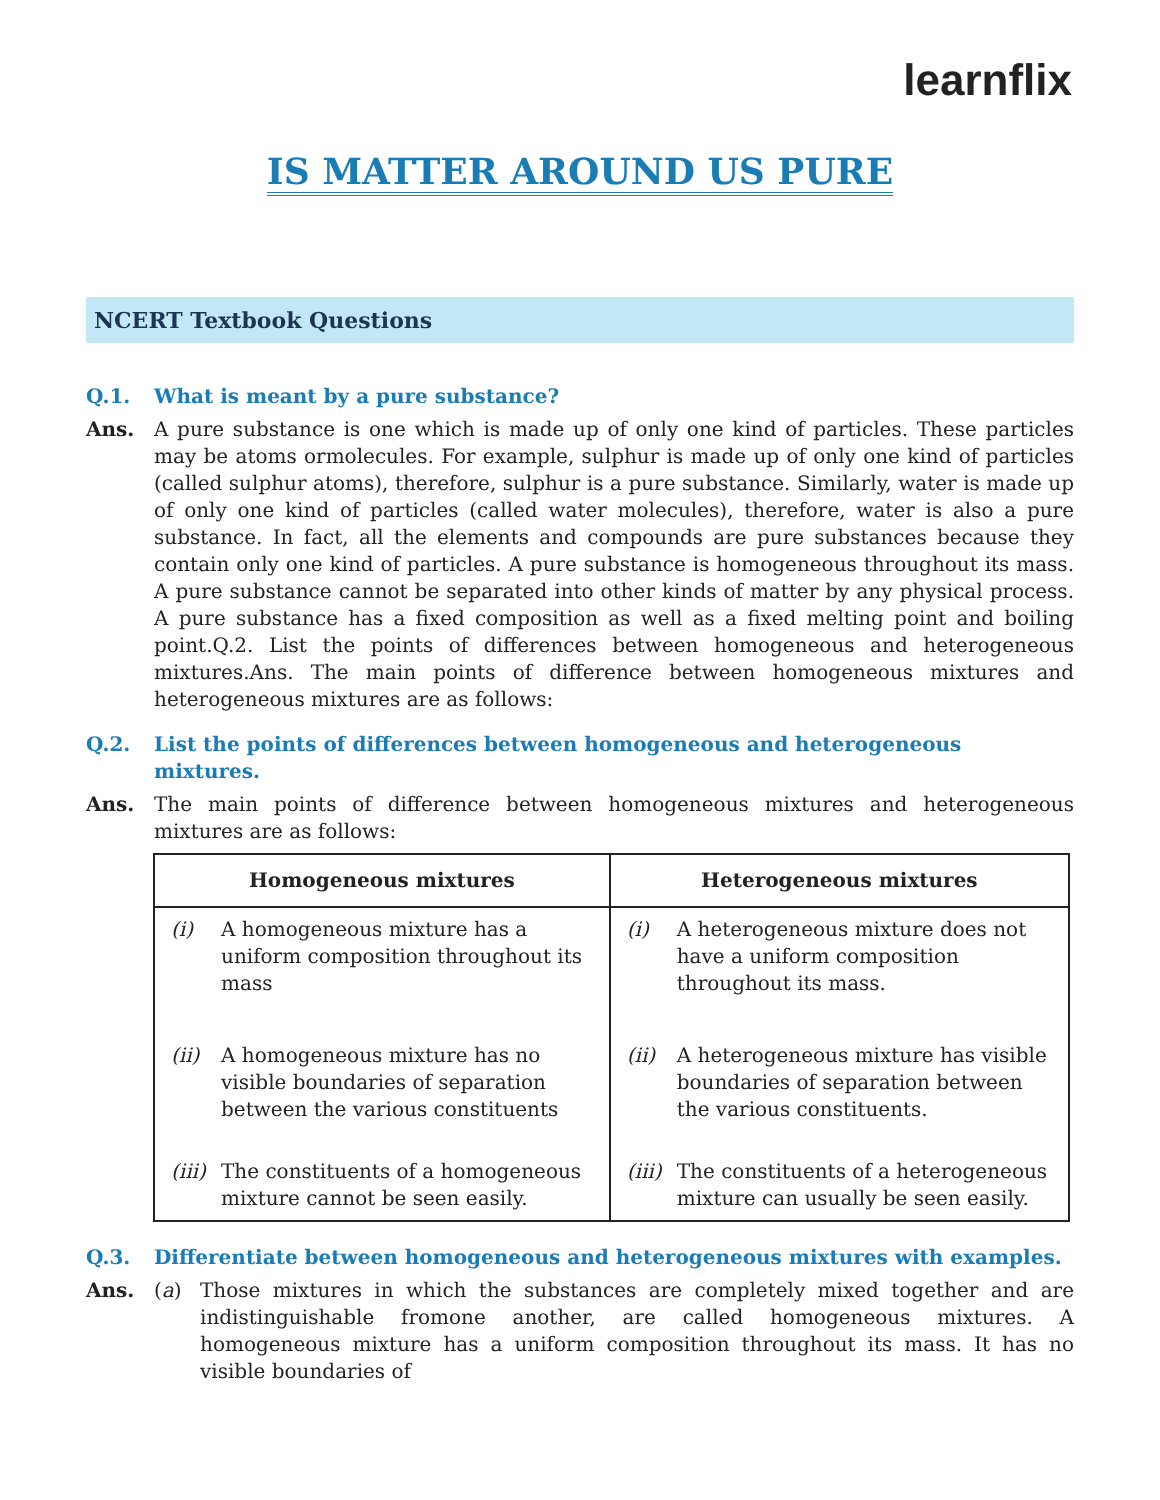learnflix
IS MATTER AROUND US PURE
NCERT Textbook Questions
Q.1. What is meant by a pure substance?
Ans. A pure substance is one which is made up of only one kind of particles. These particles may be atoms ormolecules. For example, sulphur is made up of only one kind of particles (called sulphur atoms), therefore, sulphur is a pure substance. Similarly, water is made up of only one kind of particles (called water molecules), therefore, water is also a pure substance. In fact, all the elements and compounds are pure substances because they contain only one kind of particles. A pure substance is homogeneous throughout its mass. A pure substance cannot be separated into other kinds of matter by any physical process. A pure substance has a fixed composition as well as a fixed melting point and boiling point.Q.2. List the points of differences between homogeneous and heterogeneous mixtures.Ans. The main points of difference between homogeneous mixtures and heterogeneous mixtures are as follows:
Q.2. List the points of differences between homogeneous and heterogeneous mixtures.
Ans. The main points of difference between homogeneous mixtures and heterogeneous mixtures are as follows:
| Homogeneous mixtures | Heterogeneous mixtures |
| --- | --- |
| (i) A homogeneous mixture has a uniform composition throughout its mass | (i) A heterogeneous mixture does not have a uniform composition throughout its mass. |
| (ii) A homogeneous mixture has no visible boundaries of separation between the various constituents | (ii) A heterogeneous mixture has visible boundaries of separation between the various constituents. |
| (iii) The constituents of a homogeneous mixture cannot be seen easily. | (iii) The constituents of a heterogeneous mixture can usually be seen easily. |
Q.3. Differentiate between homogeneous and heterogeneous mixtures with examples.
Ans. (a) Those mixtures in which the substances are completely mixed together and are indistinguishable fromone another, are called homogeneous mixtures. A homogeneous mixture has a uniform composition throughout its mass. It has no visible boundaries of